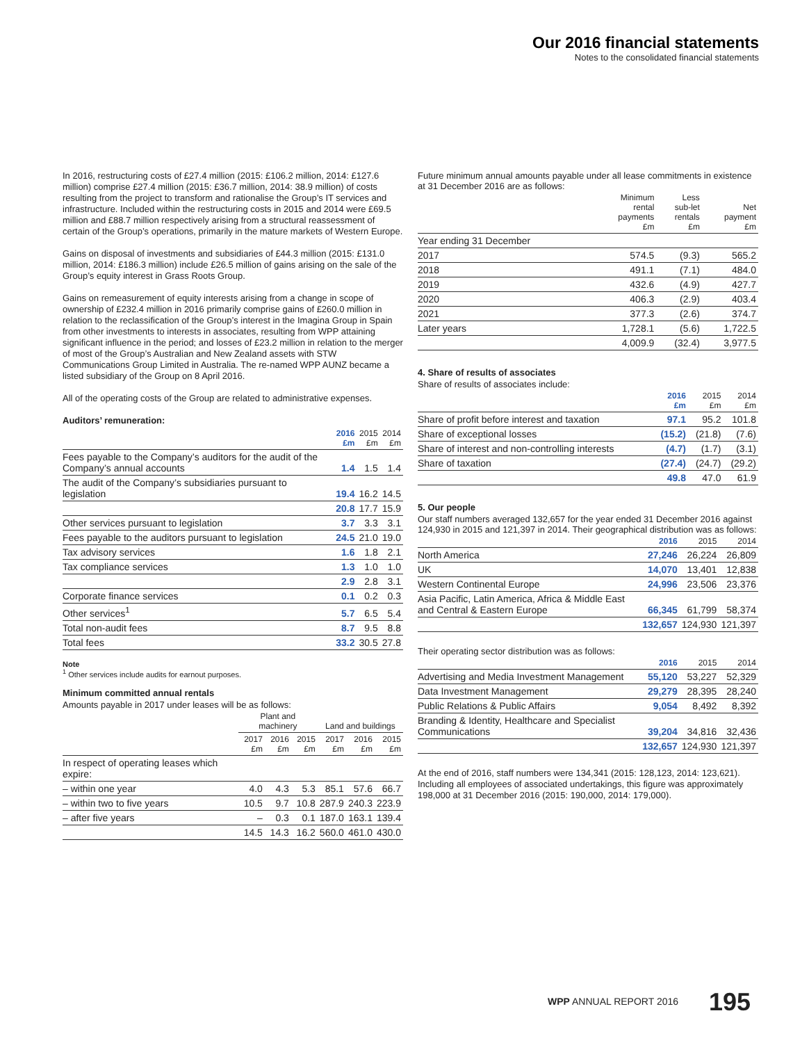Our 2016 financial statements
Notes to the consolidated financial statements
In 2016, restructuring costs of £27.4 million (2015: £106.2 million, 2014: £127.6 million) comprise £27.4 million (2015: £36.7 million, 2014: 38.9 million) of costs resulting from the project to transform and rationalise the Group’s IT services and infrastructure. Included within the restructuring costs in 2015 and 2014 were £69.5 million and £88.7 million respectively arising from a structural reassessment of certain of the Group’s operations, primarily in the mature markets of Western Europe.
Gains on disposal of investments and subsidiaries of £44.3 million (2015: £131.0 million, 2014: £186.3 million) include £26.5 million of gains arising on the sale of the Group’s equity interest in Grass Roots Group.
Gains on remeasurement of equity interests arising from a change in scope of ownership of £232.4 million in 2016 primarily comprise gains of £260.0 million in relation to the reclassification of the Group’s interest in the Imagina Group in Spain from other investments to interests in associates, resulting from WPP attaining significant influence in the period; and losses of £23.2 million in relation to the merger of most of the Group’s Australian and New Zealand assets with STW Communications Group Limited in Australia. The re-named WPP AUNZ became a listed subsidiary of the Group on 8 April 2016.
All of the operating costs of the Group are related to administrative expenses.
Auditors’ remuneration:
| | 2016 £m | 2015 £m | 2014 £m |
| --- | --- | --- | --- |
| Fees payable to the Company’s auditors for the audit of the Company’s annual accounts | 1.4 | 1.5 | 1.4 |
| The audit of the Company’s subsidiaries pursuant to legislation | 19.4 | 16.2 | 14.5 |
| | 20.8 | 17.7 | 15.9 |
| Other services pursuant to legislation | 3.7 | 3.3 | 3.1 |
| Fees payable to the auditors pursuant to legislation | 24.5 | 21.0 | 19.0 |
| Tax advisory services | 1.6 | 1.8 | 2.1 |
| Tax compliance services | 1.3 | 1.0 | 1.0 |
| | 2.9 | 2.8 | 3.1 |
| Corporate finance services | 0.1 | 0.2 | 0.3 |
| Other services<sup>1</sup> | 5.7 | 6.5 | 5.4 |
| Total non-audit fees | 8.7 | 9.5 | 8.8 |
| Total fees | 33.2 | 30.5 | 27.8 |
Note
<sup>1</sup> Other services include audits for earnout purposes.
Minimum committed annual rentals
Amounts payable in 2017 under leases will be as follows:
| | Plant and machinery | | | Land and buildings | | |
| --- | --- | --- | --- | --- | --- | --- |
| | 2017 £m | 2016 £m | 2015 £m | 2017 £m | 2016 £m | 2015 £m |
| In respect of operating leases which expire: | | | | | | |
| – within one year | 4.0 | 4.3 | 5.3 | 85.1 | 57.6 | 66.7 |
| – within two to five years | 10.5 | 9.7 | 10.8 | 287.9 | 240.3 | 223.9 |
| – after five years | – | 0.3 | 0.1 | 187.0 | 163.1 | 139.4 |
| | 14.5 | 14.3 | 16.2 | 560.0 | 461.0 | 430.0 |
Future minimum annual amounts payable under all lease commitments in existence at 31 December 2016 are as follows:
| | Minimum rental payments £m | Less sub-let rentals £m | Net payment £m |
| --- | --- | --- | --- |
| Year ending 31 December | | | |
| 2017 | 574.5 | (9.3) | 565.2 |
| 2018 | 491.1 | (7.1) | 484.0 |
| 2019 | 432.6 | (4.9) | 427.7 |
| 2020 | 406.3 | (2.9) | 403.4 |
| 2021 | 377.3 | (2.6) | 374.7 |
| Later years | 1,728.1 | (5.6) | 1,722.5 |
| | 4,009.9 | (32.4) | 3,977.5 |
4. Share of results of associates
Share of results of associates include:
| | 2016 £m | 2015 £m | 2014 £m |
| --- | --- | --- | --- |
| Share of profit before interest and taxation | 97.1 | 95.2 | 101.8 |
| Share of exceptional losses | (15.2) | (21.8) | (7.6) |
| Share of interest and non-controlling interests | (4.7) | (1.7) | (3.1) |
| Share of taxation | (27.4) | (24.7) | (29.2) |
| | 49.8 | 47.0 | 61.9 |
5. Our people
Our staff numbers averaged 132,657 for the year ended 31 December 2016 against 124,930 in 2015 and 121,397 in 2014. Their geographical distribution was as follows:
| | 2016 | 2015 | 2014 |
| --- | --- | --- | --- |
| North America | 27,246 | 26,224 | 26,809 |
| UK | 14,070 | 13,401 | 12,838 |
| Western Continental Europe | 24,996 | 23,506 | 23,376 |
| Asia Pacific, Latin America, Africa & Middle East and Central & Eastern Europe | 66,345 | 61,799 | 58,374 |
| | 132,657 | 124,930 | 121,397 |
Their operating sector distribution was as follows:
| | 2016 | 2015 | 2014 |
| --- | --- | --- | --- |
| Advertising and Media Investment Management | 55,120 | 53,227 | 52,329 |
| Data Investment Management | 29,279 | 28,395 | 28,240 |
| Public Relations & Public Affairs | 9,054 | 8,492 | 8,392 |
| Branding & Identity, Healthcare and Specialist Communications | 39,204 | 34,816 | 32,436 |
| | 132,657 | 124,930 | 121,397 |
At the end of 2016, staff numbers were 134,341 (2015: 128,123, 2014: 123,621). Including all employees of associated undertakings, this figure was approximately 198,000 at 31 December 2016 (2015: 190,000, 2014: 179,000).
WPP ANNUAL REPORT 2016 195